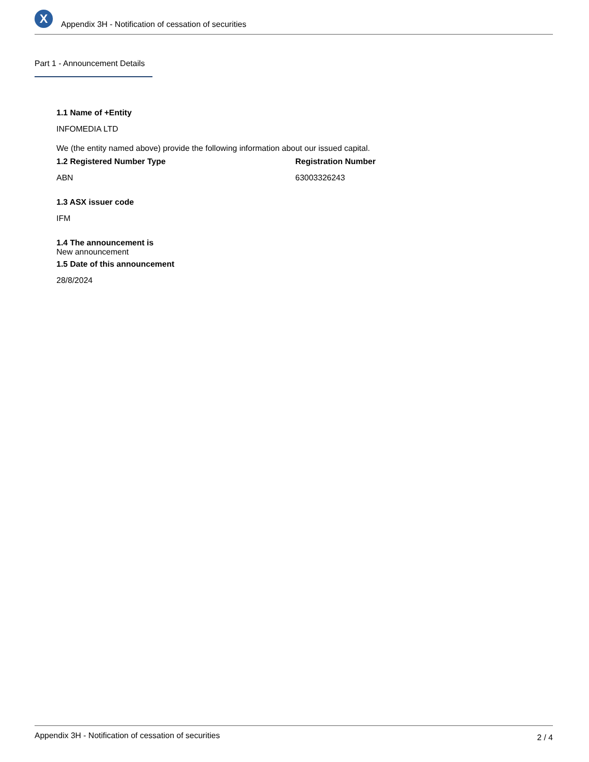X
Appendix 3H - Notification of cessation of securities
Part 1 - Announcement Details
1.1 Name of +Entity
INFOMEDIA LTD
We (the entity named above) provide the following information about our issued capital.
1.2 Registered Number Type
ABN
Registration Number
63003326243
1.3 ASX issuer code
IFM
1.4 The announcement is
New announcement
1.5 Date of this announcement
28/8/2024
Appendix 3H - Notification of cessation of securities 2 / 4